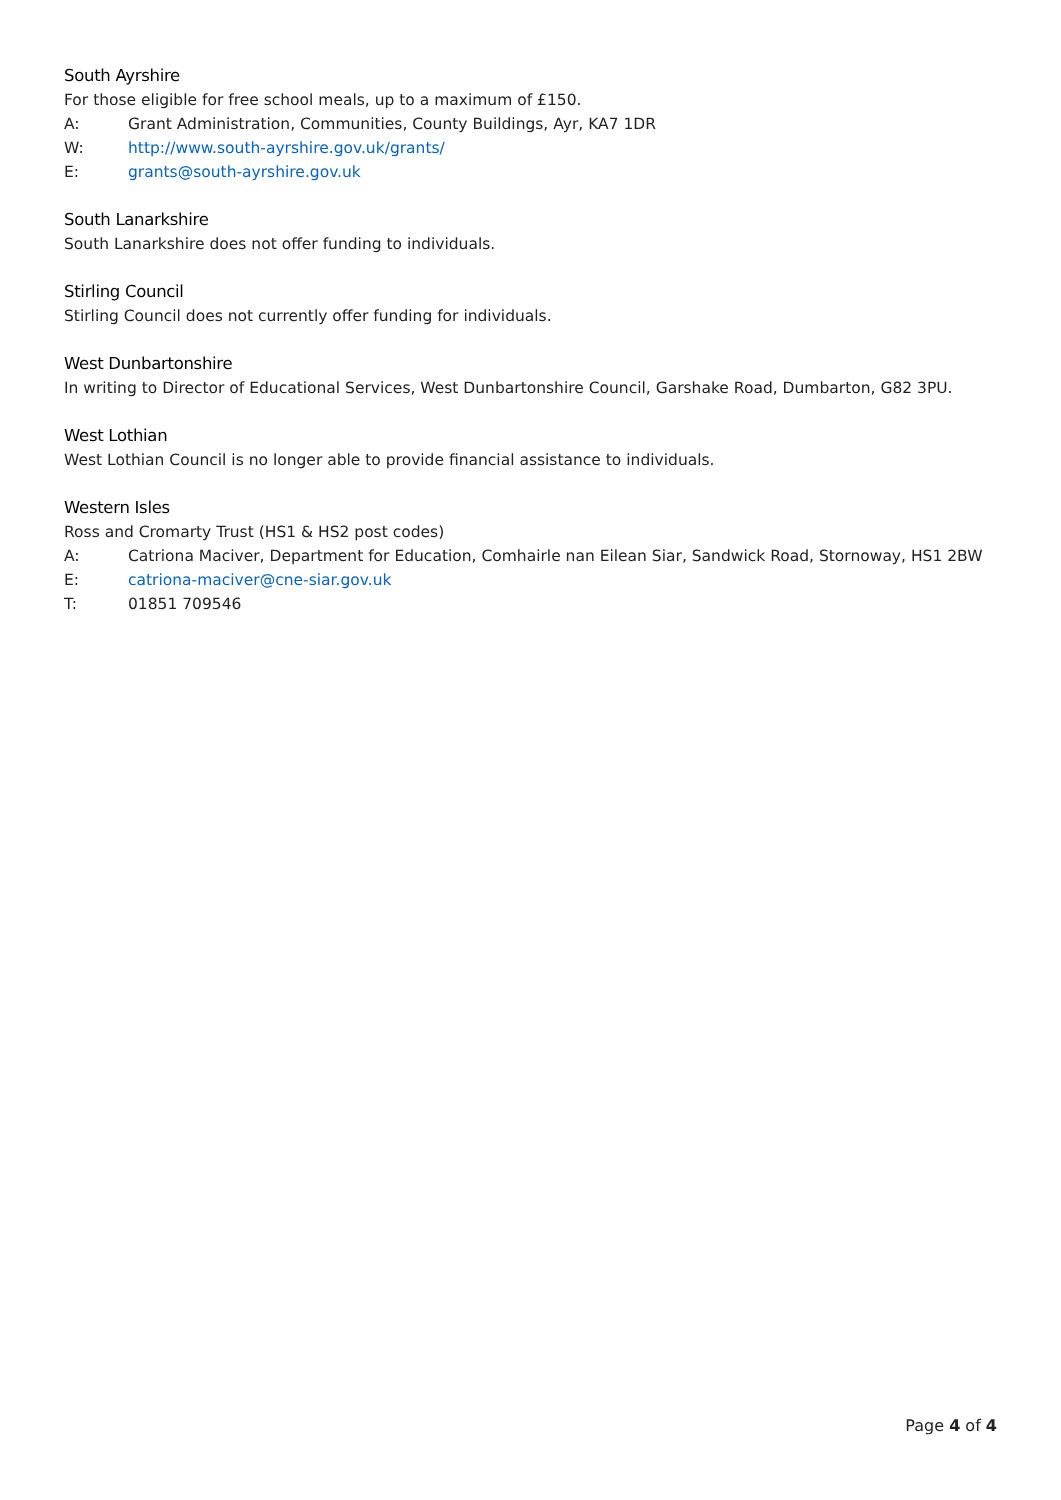South Ayrshire
For those eligible for free school meals, up to a maximum of £150.
A: Grant Administration, Communities, County Buildings, Ayr, KA7 1DR
W: http://www.south-ayrshire.gov.uk/grants/
E: grants@south-ayrshire.gov.uk
South Lanarkshire
South Lanarkshire does not offer funding to individuals.
Stirling Council
Stirling Council does not currently offer funding for individuals.
West Dunbartonshire
In writing to Director of Educational Services, West Dunbartonshire Council, Garshake Road, Dumbarton, G82 3PU.
West Lothian
West Lothian Council is no longer able to provide financial assistance to individuals.
Western Isles
Ross and Cromarty Trust (HS1 & HS2 post codes)
A: Catriona Maciver, Department for Education, Comhairle nan Eilean Siar, Sandwick Road, Stornoway, HS1 2BW
E: catriona-maciver@cne-siar.gov.uk
T: 01851 709546
Page 4 of 4